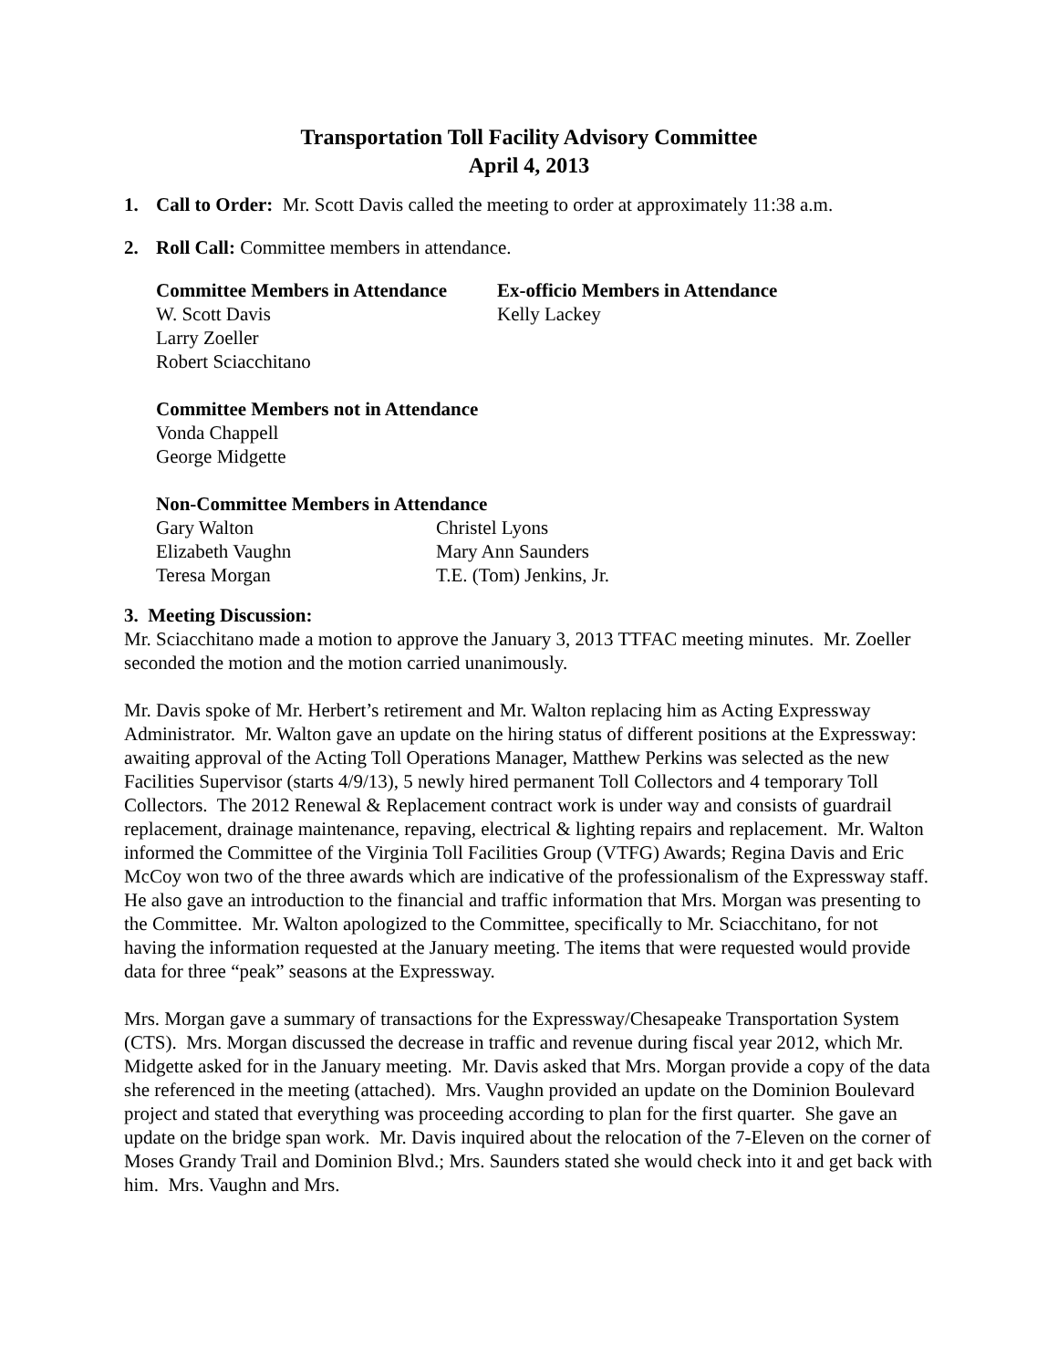Transportation Toll Facility Advisory Committee
April 4, 2013
1. Call to Order: Mr. Scott Davis called the meeting to order at approximately 11:38 a.m.
2. Roll Call: Committee members in attendance.
Committee Members in Attendance
W. Scott Davis
Larry Zoeller
Robert Sciacchitano
Ex-officio Members in Attendance
Kelly Lackey
Committee Members not in Attendance
Vonda Chappell
George Midgette
Non-Committee Members in Attendance
Gary Walton
Elizabeth Vaughn
Teresa Morgan
Christel Lyons
Mary Ann Saunders
T.E. (Tom) Jenkins, Jr.
3. Meeting Discussion:
Mr. Sciacchitano made a motion to approve the January 3, 2013 TTFAC meeting minutes. Mr. Zoeller seconded the motion and the motion carried unanimously.
Mr. Davis spoke of Mr. Herbert’s retirement and Mr. Walton replacing him as Acting Expressway Administrator. Mr. Walton gave an update on the hiring status of different positions at the Expressway: awaiting approval of the Acting Toll Operations Manager, Matthew Perkins was selected as the new Facilities Supervisor (starts 4/9/13), 5 newly hired permanent Toll Collectors and 4 temporary Toll Collectors. The 2012 Renewal & Replacement contract work is under way and consists of guardrail replacement, drainage maintenance, repaving, electrical & lighting repairs and replacement. Mr. Walton informed the Committee of the Virginia Toll Facilities Group (VTFG) Awards; Regina Davis and Eric McCoy won two of the three awards which are indicative of the professionalism of the Expressway staff. He also gave an introduction to the financial and traffic information that Mrs. Morgan was presenting to the Committee. Mr. Walton apologized to the Committee, specifically to Mr. Sciacchitano, for not having the information requested at the January meeting. The items that were requested would provide data for three “peak” seasons at the Expressway.
Mrs. Morgan gave a summary of transactions for the Expressway/Chesapeake Transportation System (CTS). Mrs. Morgan discussed the decrease in traffic and revenue during fiscal year 2012, which Mr. Midgette asked for in the January meeting. Mr. Davis asked that Mrs. Morgan provide a copy of the data she referenced in the meeting (attached). Mrs. Vaughn provided an update on the Dominion Boulevard project and stated that everything was proceeding according to plan for the first quarter. She gave an update on the bridge span work. Mr. Davis inquired about the relocation of the 7-Eleven on the corner of Moses Grandy Trail and Dominion Blvd.; Mrs. Saunders stated she would check into it and get back with him. Mrs. Vaughn and Mrs.